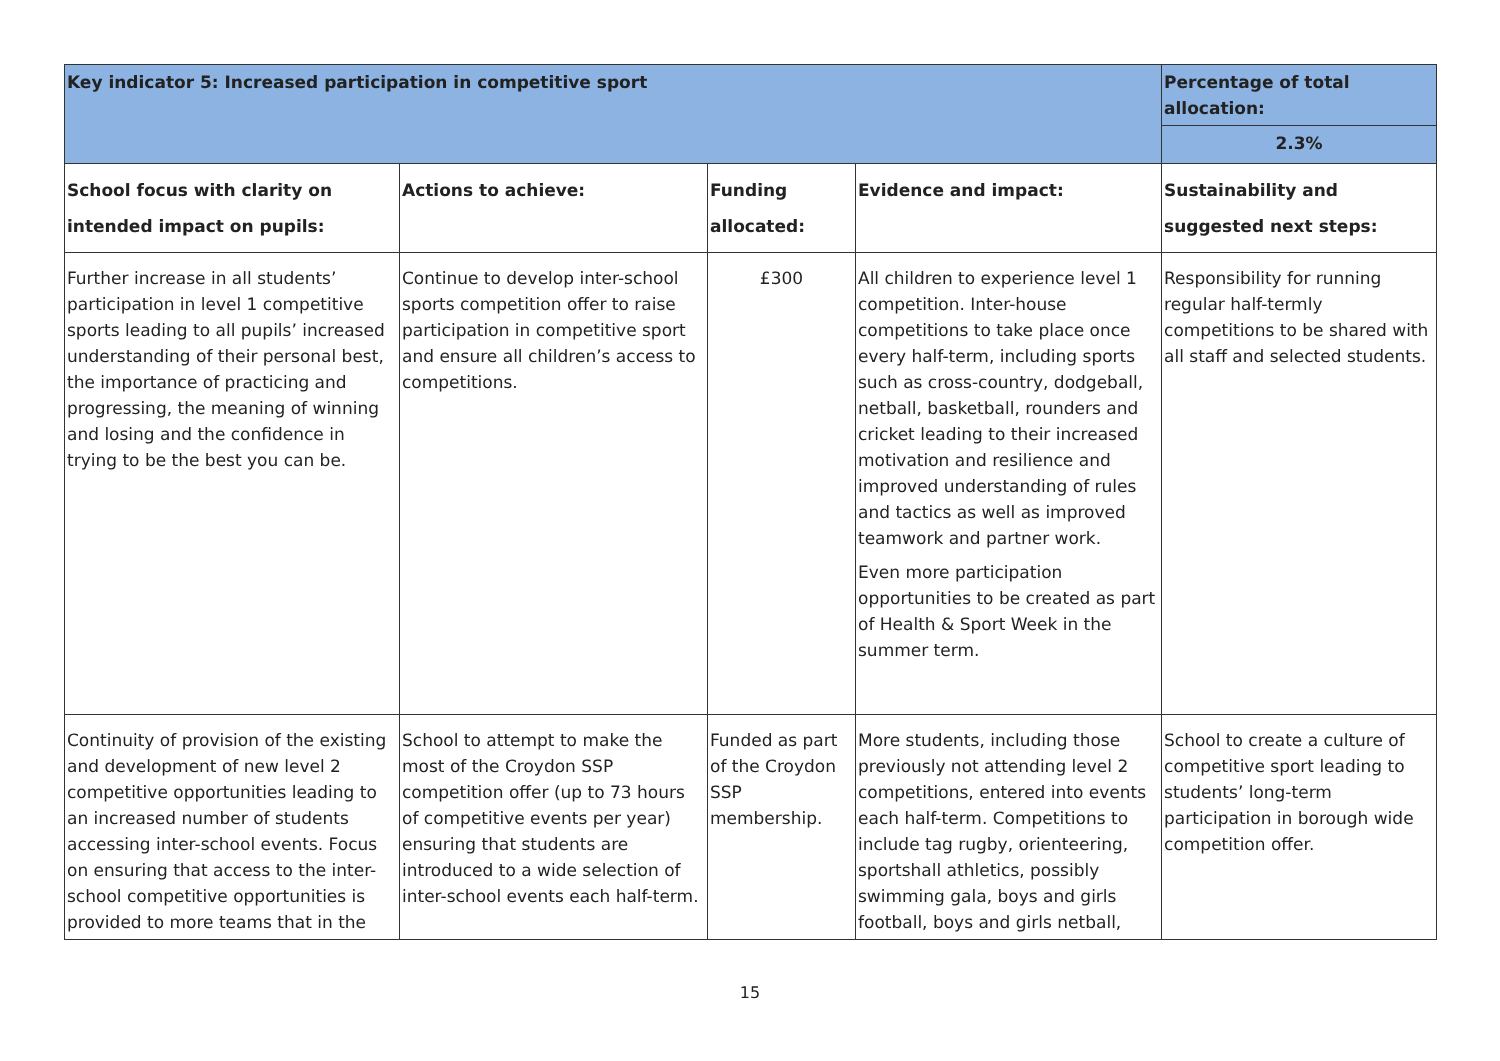| Key indicator 5: Increased participation in competitive sport | | | | Percentage of total allocation: |
| | | | | 2.3% |
| School focus with clarity on intended impact on pupils: | Actions to achieve: | Funding allocated: | Evidence and impact: | Sustainability and suggested next steps: |
| Further increase in all students’ participation in level 1 competitive sports leading to all pupils’ increased understanding of their personal best, the importance of practicing and progressing, the meaning of winning and losing and the confidence in trying to be the best you can be. | Continue to develop inter-school sports competition offer to raise participation in competitive sport and ensure all children’s access to competitions. | £300 | All children to experience level 1 competition. Inter-house competitions to take place once every half-term, including sports such as cross-country, dodgeball, netball, basketball, rounders and cricket leading to their increased motivation and resilience and improved understanding of rules and tactics as well as improved teamwork and partner work. Even more participation opportunities to be created as part of Health & Sport Week in the summer term. | Responsibility for running regular half-termly competitions to be shared with all staff and selected students. |
| Continuity of provision of the existing and development of new level 2 competitive opportunities leading to an increased number of students accessing inter-school events. Focus on ensuring that access to the inter-school competitive opportunities is provided to more teams that in the | School to attempt to make the most of the Croydon SSP competition offer (up to 73 hours of competitive events per year) ensuring that students are introduced to a wide selection of inter-school events each half-term. | Funded as part of the Croydon SSP membership. | More students, including those previously not attending level 2 competitions, entered into events each half-term. Competitions to include tag rugby, orienteering, sportshall athletics, possibly swimming gala, boys and girls football, boys and girls netball, | School to create a culture of competitive sport leading to students’ long-term participation in borough wide competition offer. |
15